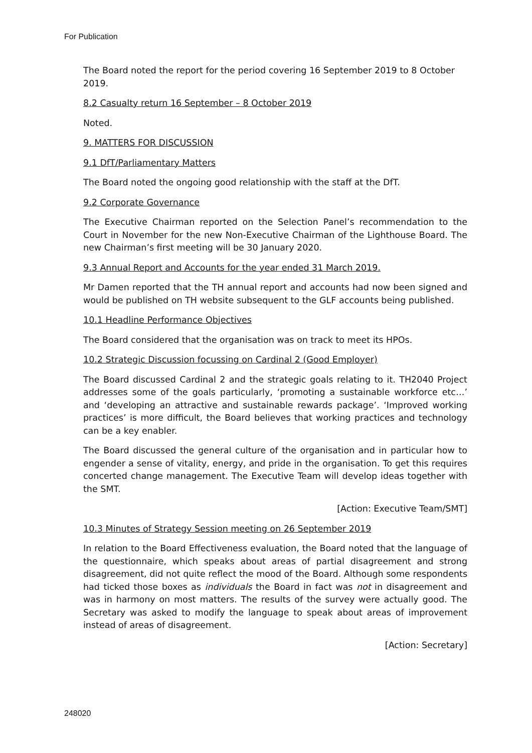For Publication
The Board noted the report for the period covering 16 September 2019 to 8 October 2019.
8.2 Casualty return 16 September – 8 October 2019
Noted.
9. MATTERS FOR DISCUSSION
9.1 DfT/Parliamentary Matters
The Board noted the ongoing good relationship with the staff at the DfT.
9.2 Corporate Governance
The Executive Chairman reported on the Selection Panel’s recommendation to the Court in November for the new Non-Executive Chairman of the Lighthouse Board. The new Chairman’s first meeting will be 30 January 2020.
9.3 Annual Report and Accounts for the year ended 31 March 2019.
Mr Damen reported that the TH annual report and accounts had now been signed and would be published on TH website subsequent to the GLF accounts being published.
10.1 Headline Performance Objectives
The Board considered that the organisation was on track to meet its HPOs.
10.2 Strategic Discussion focussing on Cardinal 2 (Good Employer)
The Board discussed Cardinal 2 and the strategic goals relating to it. TH2040 Project addresses some of the goals particularly, ‘promoting a sustainable workforce etc…’ and ‘developing an attractive and sustainable rewards package’. ‘Improved working practices’ is more difficult, the Board believes that working practices and technology can be a key enabler.
The Board discussed the general culture of the organisation and in particular how to engender a sense of vitality, energy, and pride in the organisation. To get this requires concerted change management. The Executive Team will develop ideas together with the SMT.
[Action: Executive Team/SMT]
10.3 Minutes of Strategy Session meeting on 26 September 2019
In relation to the Board Effectiveness evaluation, the Board noted that the language of the questionnaire, which speaks about areas of partial disagreement and strong disagreement, did not quite reflect the mood of the Board. Although some respondents had ticked those boxes as individuals the Board in fact was not in disagreement and was in harmony on most matters. The results of the survey were actually good. The Secretary was asked to modify the language to speak about areas of improvement instead of areas of disagreement.
[Action: Secretary]
248020